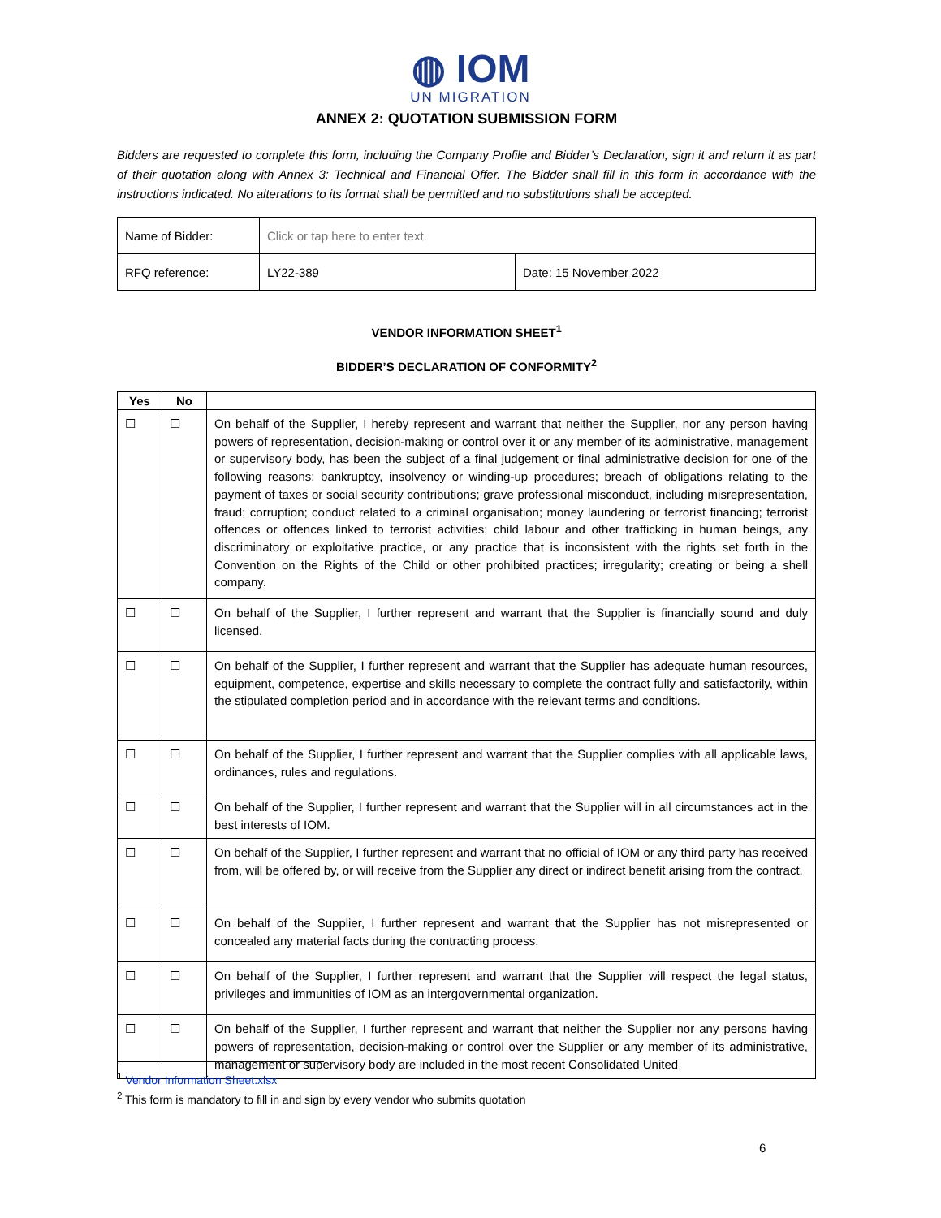◍ IOM
UN MIGRATION
ANNEX 2: QUOTATION SUBMISSION FORM
Bidders are requested to complete this form, including the Company Profile and Bidder’s Declaration, sign it and return it as part of their quotation along with Annex 3: Technical and Financial Offer. The Bidder shall fill in this form in accordance with the instructions indicated. No alterations to its format shall be permitted and no substitutions shall be accepted.
| Name of Bidder: | Click or tap here to enter text. | |
| RFQ reference: | LY22-389 | Date: 15 November 2022 |
VENDOR INFORMATION SHEET<sup>1</sup>
BIDDER’S DECLARATION OF CONFORMITY<sup>2</sup>
| Yes | No | |
| --- | --- | --- |
| ☐ | ☐ | On behalf of the Supplier, I hereby represent and warrant that neither the Supplier, nor any person having powers of representation, decision-making or control over it or any member of its administrative, management or supervisory body, has been the subject of a final judgement or final administrative decision for one of the following reasons: bankruptcy, insolvency or winding-up procedures; breach of obligations relating to the payment of taxes or social security contributions; grave professional misconduct, including misrepresentation, fraud; corruption; conduct related to a criminal organisation; money laundering or terrorist financing; terrorist offences or offences linked to terrorist activities; child labour and other trafficking in human beings, any discriminatory or exploitative practice, or any practice that is inconsistent with the rights set forth in the Convention on the Rights of the Child or other prohibited practices; irregularity; creating or being a shell company. |
| ☐ | ☐ | On behalf of the Supplier, I further represent and warrant that the Supplier is financially sound and duly licensed. |
| ☐ | ☐ | On behalf of the Supplier, I further represent and warrant that the Supplier has adequate human resources, equipment, competence, expertise and skills necessary to complete the contract fully and satisfactorily, within the stipulated completion period and in accordance with the relevant terms and conditions. |
| ☐ | ☐ | On behalf of the Supplier, I further represent and warrant that the Supplier complies with all applicable laws, ordinances, rules and regulations. |
| ☐ | ☐ | On behalf of the Supplier, I further represent and warrant that the Supplier will in all circumstances act in the best interests of IOM. |
| ☐ | ☐ | On behalf of the Supplier, I further represent and warrant that no official of IOM or any third party has received from, will be offered by, or will receive from the Supplier any direct or indirect benefit arising from the contract. |
| ☐ | ☐ | On behalf of the Supplier, I further represent and warrant that the Supplier has not misrepresented or concealed any material facts during the contracting process. |
| ☐ | ☐ | On behalf of the Supplier, I further represent and warrant that the Supplier will respect the legal status, privileges and immunities of IOM as an intergovernmental organization. |
| ☐ | ☐ | On behalf of the Supplier, I further represent and warrant that neither the Supplier nor any persons having powers of representation, decision-making or control over the Supplier or any member of its administrative, management or supervisory body are included in the most recent Consolidated United |
<sup>1</sup> Vendor Information Sheet.xlsx
<sup>2</sup> This form is mandatory to fill in and sign by every vendor who submits quotation
6